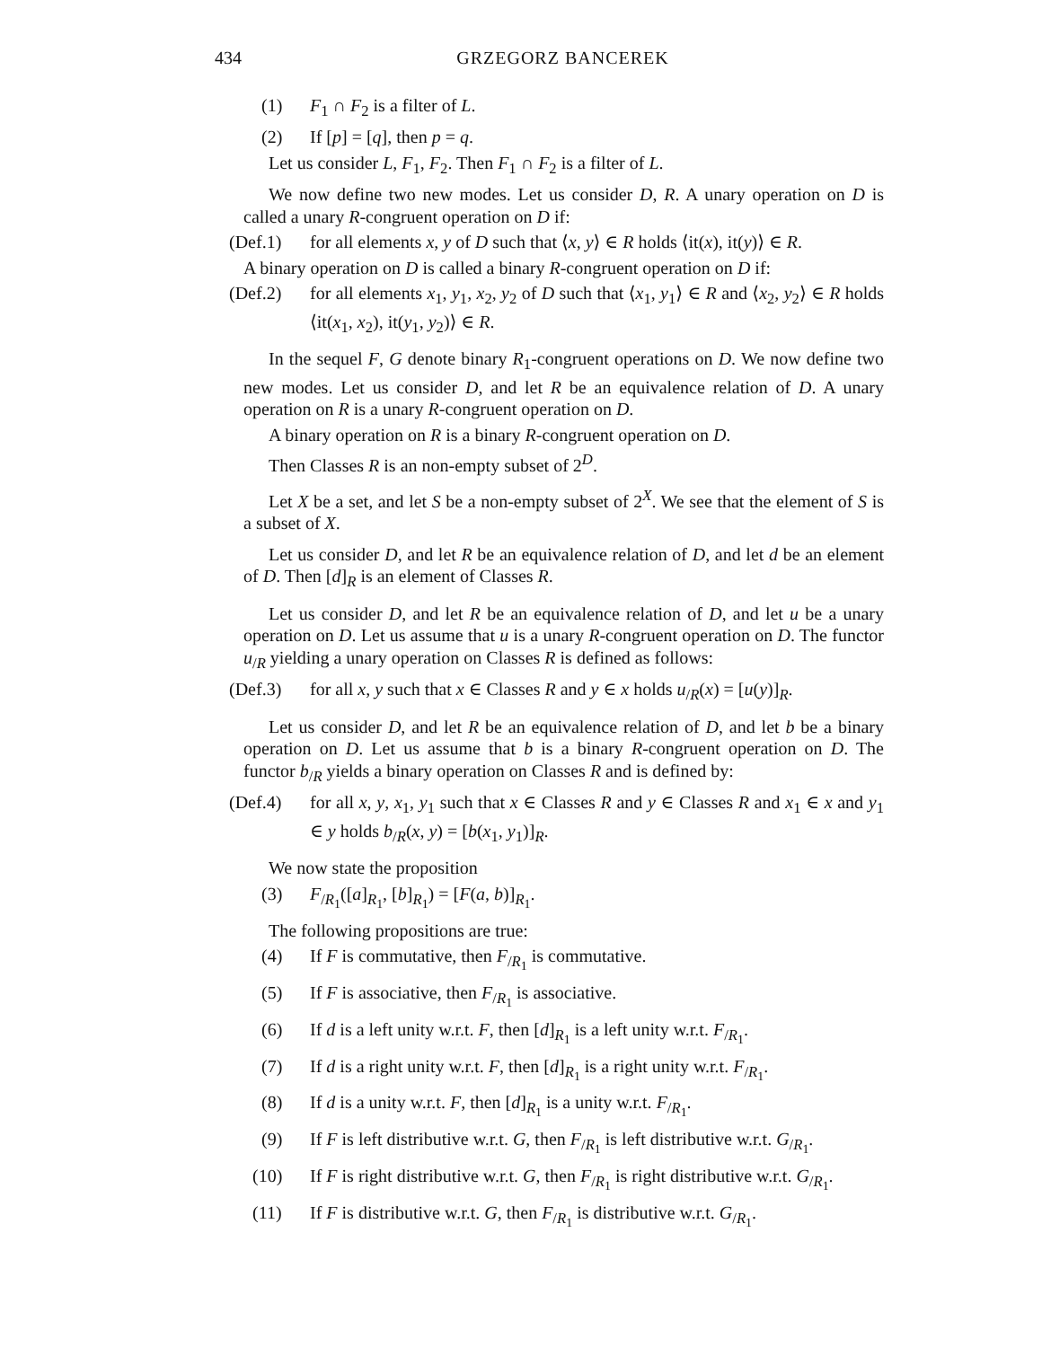434 GRZEGORZ BANCEREK
(1) F<sub>1</sub> ∩ F<sub>2</sub> is a filter of L.
(2) If [p] = [q], then p = q.
Let us consider L, F<sub>1</sub>, F<sub>2</sub>. Then F<sub>1</sub> ∩ F<sub>2</sub> is a filter of L.
We now define two new modes. Let us consider D, R. A unary operation on D is called a unary R-congruent operation on D if:
(Def.1) for all elements x, y of D such that ⟨x, y⟩ ∈ R holds ⟨it(x), it(y)⟩ ∈ R.
A binary operation on D is called a binary R-congruent operation on D if:
(Def.2) for all elements x<sub>1</sub>, y<sub>1</sub>, x<sub>2</sub>, y<sub>2</sub> of D such that ⟨x<sub>1</sub>, y<sub>1</sub>⟩ ∈ R and ⟨x<sub>2</sub>, y<sub>2</sub>⟩ ∈ R holds ⟨it(x<sub>1</sub>, x<sub>2</sub>), it(y<sub>1</sub>, y<sub>2</sub>)⟩ ∈ R.
In the sequel F, G denote binary R<sub>1</sub>-congruent operations on D. We now define two new modes. Let us consider D, and let R be an equivalence relation of D. A unary operation on R is a unary R-congruent operation on D.
A binary operation on R is a binary R-congruent operation on D.
Then Classes R is an non-empty subset of 2<sup>D</sup>.
Let X be a set, and let S be a non-empty subset of 2<sup>X</sup>. We see that the element of S is a subset of X.
Let us consider D, and let R be an equivalence relation of D, and let d be an element of D. Then [d]<sub>R</sub> is an element of Classes R.
Let us consider D, and let R be an equivalence relation of D, and let u be a unary operation on D. Let us assume that u is a unary R-congruent operation on D. The functor u<sub>/R</sub> yielding a unary operation on Classes R is defined as follows:
(Def.3) for all x, y such that x ∈ Classes R and y ∈ x holds u<sub>/R</sub>(x) = [u(y)]<sub>R</sub>.
Let us consider D, and let R be an equivalence relation of D, and let b be a binary operation on D. Let us assume that b is a binary R-congruent operation on D. The functor b<sub>/R</sub> yields a binary operation on Classes R and is defined by:
(Def.4) for all x, y, x<sub>1</sub>, y<sub>1</sub> such that x ∈ Classes R and y ∈ Classes R and x<sub>1</sub> ∈ x and y<sub>1</sub> ∈ y holds b<sub>/R</sub>(x, y) = [b(x<sub>1</sub>, y<sub>1</sub>)]<sub>R</sub>.
We now state the proposition
(3) F<sub>/R<sub>1</sub></sub>([a]<sub>R<sub>1</sub></sub>, [b]<sub>R<sub>1</sub></sub>) = [F(a, b)]<sub>R<sub>1</sub></sub>.
The following propositions are true:
(4) If F is commutative, then F<sub>/R<sub>1</sub></sub> is commutative.
(5) If F is associative, then F<sub>/R<sub>1</sub></sub> is associative.
(6) If d is a left unity w.r.t. F, then [d]<sub>R<sub>1</sub></sub> is a left unity w.r.t. F<sub>/R<sub>1</sub></sub>.
(7) If d is a right unity w.r.t. F, then [d]<sub>R<sub>1</sub></sub> is a right unity w.r.t. F<sub>/R<sub>1</sub></sub>.
(8) If d is a unity w.r.t. F, then [d]<sub>R<sub>1</sub></sub> is a unity w.r.t. F<sub>/R<sub>1</sub></sub>.
(9) If F is left distributive w.r.t. G, then F<sub>/R<sub>1</sub></sub> is left distributive w.r.t. G<sub>/R<sub>1</sub></sub>.
(10) If F is right distributive w.r.t. G, then F<sub>/R<sub>1</sub></sub> is right distributive w.r.t. G<sub>/R<sub>1</sub></sub>.
(11) If F is distributive w.r.t. G, then F<sub>/R<sub>1</sub></sub> is distributive w.r.t. G<sub>/R<sub>1</sub></sub>.